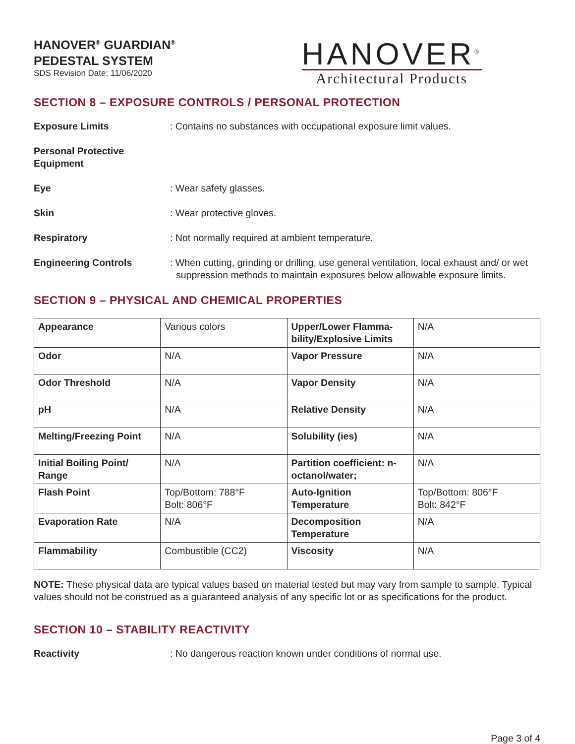HANOVER<sup>®</sup> GUARDIAN<sup>®</sup>
PEDESTAL SYSTEM
SDS Revision Date: 11/06/2020
HANOVER<sup>®</sup>
Architectural Products
SECTION 8 – EXPOSURE CONTROLS / PERSONAL PROTECTION
Exposure Limits : Contains no substances with occupational exposure limit values.
Personal Protective
Equipment
Eye : Wear safety glasses.
Skin : Wear protective gloves.
Respiratory : Not normally required at ambient temperature.
Engineering Controls : When cutting, grinding or drilling, use general ventilation, local exhaust and/ or wet suppression methods to maintain exposures below allowable exposure limits.
SECTION 9 – PHYSICAL AND CHEMICAL PROPERTIES
| Appearance | Various colors | Upper/Lower Flamma-bility/Explosive Limits | N/A |
| Odor | N/A | Vapor Pressure | N/A |
| Odor Threshold | N/A | Vapor Density | N/A |
| pH | N/A | Relative Density | N/A |
| Melting/Freezing Point | N/A | Solubility (ies) | N/A |
| Initial Boiling Point/ Range | N/A | Partition coefficient: n-octanol/water; | N/A |
| Flash Point | Top/Bottom: 788°F Bolt: 806°F | Auto-Ignition Temperature | Top/Bottom: 806°F Bolt: 842°F |
| Evaporation Rate | N/A | Decomposition Temperature | N/A |
| Flammability | Combustible (CC2) | Viscosity | N/A |
NOTE: These physical data are typical values based on material tested but may vary from sample to sample. Typical values should not be construed as a guaranteed analysis of any specific lot or as specifications for the product.
SECTION 10 – STABILITY REACTIVITY
Reactivity : No dangerous reaction known under conditions of normal use.
Page 3 of 4